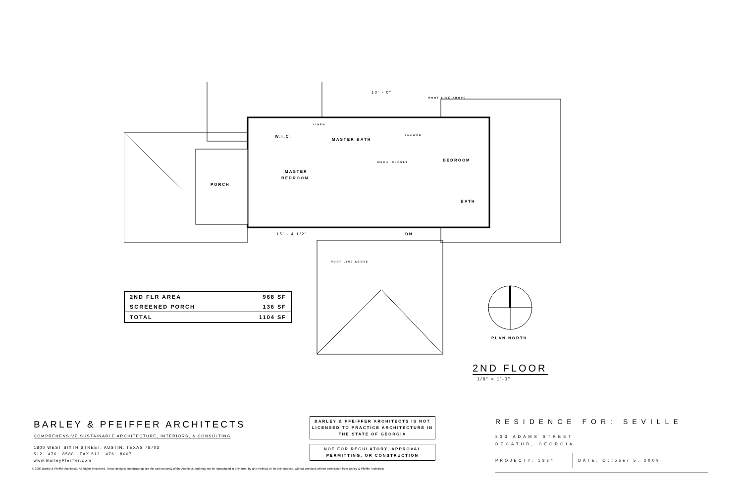PORCH
W.I.C.
MASTER BATH
MASTER
BEDROOM
BEDROOM
BATH
DN
MECH. CLOSET
SHOWER
LINEN
ROOF LINE ABOVE
ROOF LINE ABOVE
10' - 0"
15' - 4 1/2"
| 2ND FLR AREA | 968 SF |
| SCREENED PORCH | 136 SF |
| TOTAL | 1104 SF |
PLAN NORTH
2ND FLOOR
1/8" = 1'-0"
BARLEY & PFEIFFER ARCHITECTS
COMPREHENSIVE SUSTAINABLE ARCHITECTURE, INTERIORS, & CONSULTING
1800 WEST SIXTH STREET, AUSTIN, TEXAS 78703
512 . 476 . 8580 FAX 512 . 476 . 8667
www.BarleyPfeiffer.com
BARLEY & PFEIFFER ARCHITECTS IS NOT LICENSED TO PRACTICE ARCHITECTURE IN THE STATE OF GEORGIA
NOT FOR REGULATORY, APPROVAL PERMITTING, OR CONSTRUCTION
RESIDENCE FOR: SEVILLE
333 ADAMS STREET
DECATUR, GEORGIA
PROJECT#: 1334 DATE: October 5, 2009
© 2009 Barley & Pfeiffer Architects. All Rights Reserved. These designs and drawings are the sole property of the Architect, and may not be reproduced in any form, by any method, or for any purpose, without previous written permission from Barley & Pfeiffer Architects